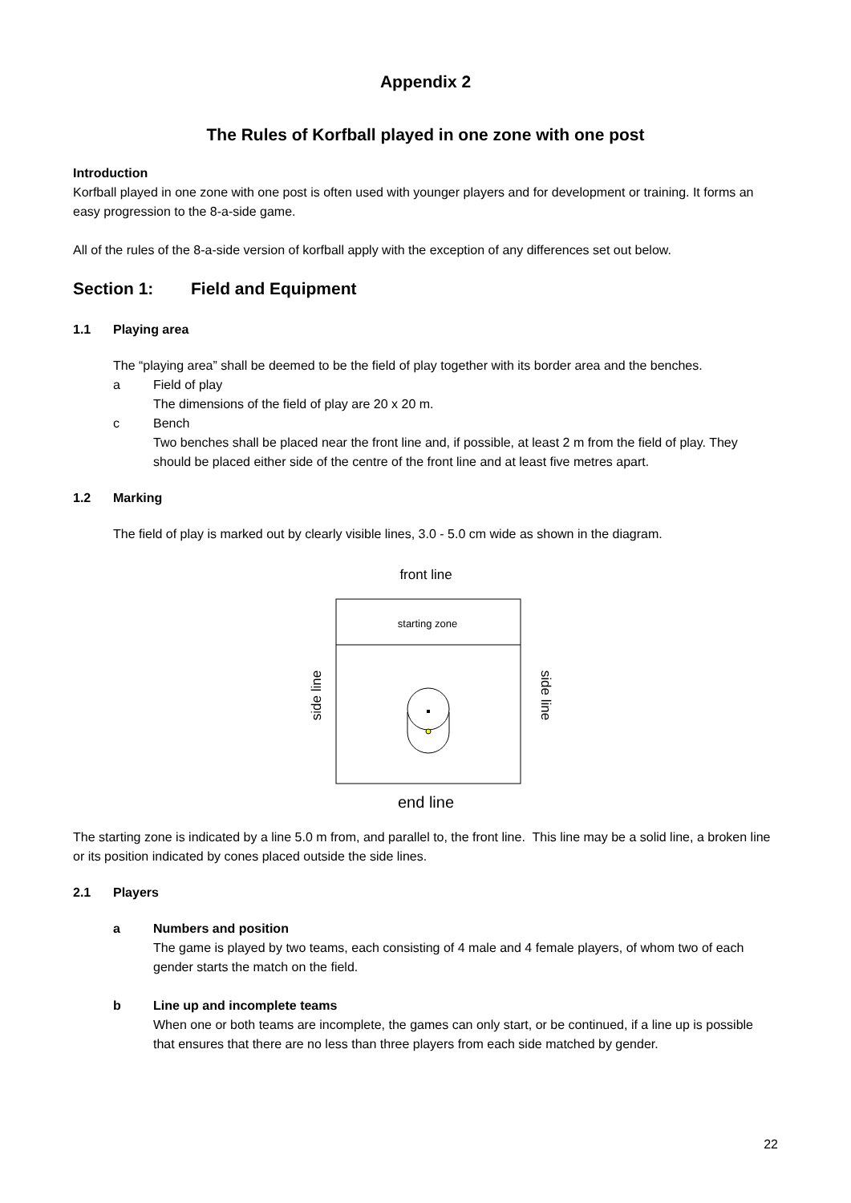Appendix 2
The Rules of Korfball played in one zone with one post
Introduction
Korfball played in one zone with one post is often used with younger players and for development or training. It forms an easy progression to the 8-a-side game.
All of the rules of the 8-a-side version of korfball apply with the exception of any differences set out below.
Section 1: Field and Equipment
1.1 Playing area
The “playing area” shall be deemed to be the field of play together with its border area and the benches.
a Field of play
The dimensions of the field of play are 20 x 20 m.
c Bench
Two benches shall be placed near the front line and, if possible, at least 2 m from the field of play. They should be placed either side of the centre of the front line and at least five metres apart.
1.2 Marking
The field of play is marked out by clearly visible lines, 3.0 - 5.0 cm wide as shown in the diagram.
front line
starting zone
side line
side line
end line
The starting zone is indicated by a line 5.0 m from, and parallel to, the front line. This line may be a solid line, a broken line or its position indicated by cones placed outside the side lines.
2.1 Players
a Numbers and position
The game is played by two teams, each consisting of 4 male and 4 female players, of whom two of each gender starts the match on the field.
b Line up and incomplete teams
When one or both teams are incomplete, the games can only start, or be continued, if a line up is possible that ensures that there are no less than three players from each side matched by gender.
22